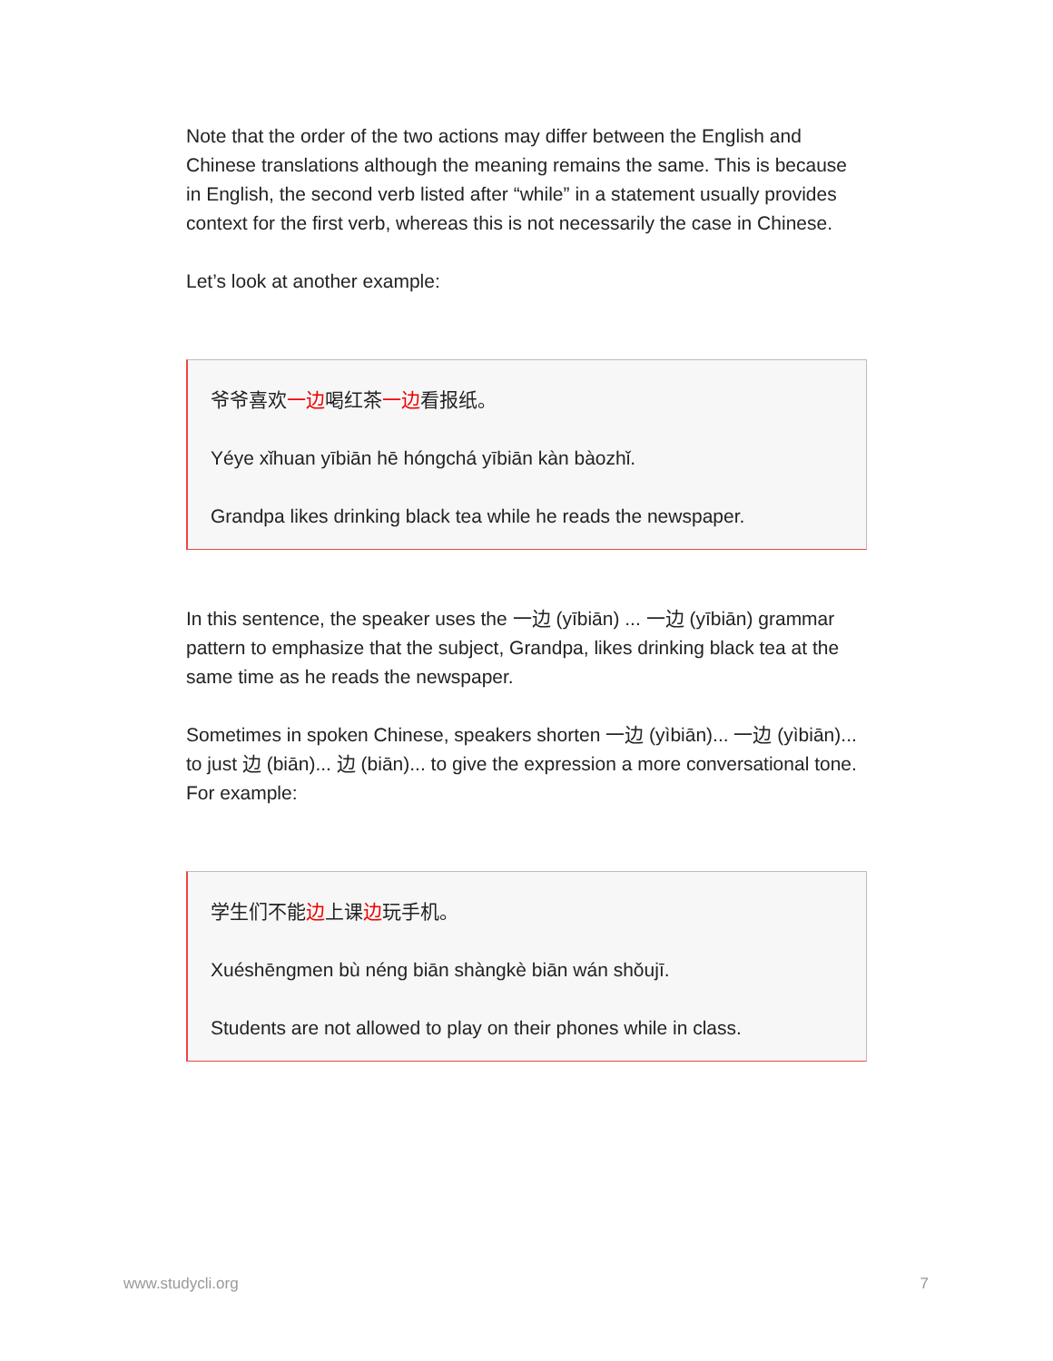Note that the order of the two actions may differ between the English and Chinese translations although the meaning remains the same. This is because in English, the second verb listed after “while” in a statement usually provides context for the first verb, whereas this is not necessarily the case in Chinese.
Let’s look at another example:
爷爷喜欢一边喝红茶一边看报纸。
Yéye xǐhuan yībiān hē hóngchá yībiān kàn bàozhǐ.
Grandpa likes drinking black tea while he reads the newspaper.
In this sentence, the speaker uses the 一边 (yībiān) ... 一边 (yībiān) grammar pattern to emphasize that the subject, Grandpa, likes drinking black tea at the same time as he reads the newspaper.
Sometimes in spoken Chinese, speakers shorten 一边 (yìbiān)... 一边 (yìbiān)... to just 边 (biān)... 边 (biān)... to give the expression a more conversational tone. For example:
学生们不能边上课边玩手机。
Xuéshēngmen bù néng biān shàngkè biān wán shǒujī.
Students are not allowed to play on their phones while in class.
www.studycli.org 7